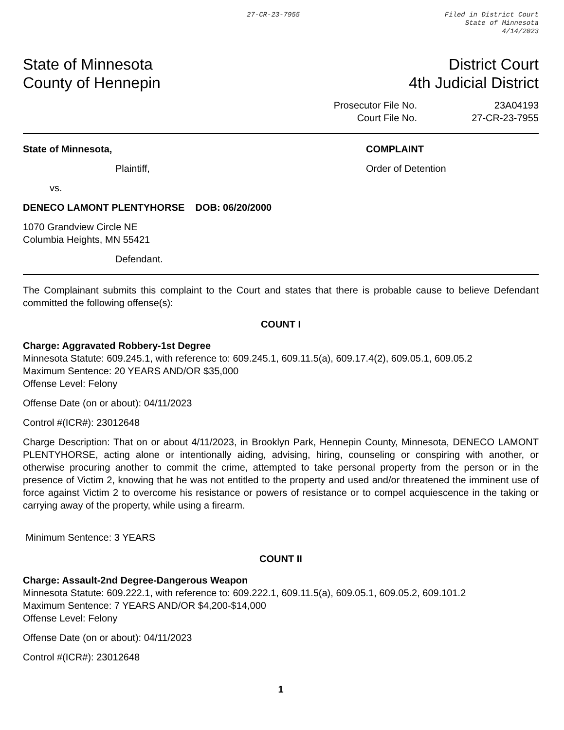27-CR-23-7955 Filed in District Court
State of Minnesota
4/14/2023
State of Minnesota
County of Hennepin
District Court
4th Judicial District
Prosecutor File No. 23A04193 Court File No. 27-CR-23-7955
State of Minnesota,
Plaintiff,
vs.
DENECO LAMONT PLENTYHORSE DOB: 06/20/2000
1070 Grandview Circle NE
Columbia Heights, MN 55421
Defendant.
COMPLAINT
Order of Detention
The Complainant submits this complaint to the Court and states that there is probable cause to believe Defendant committed the following offense(s):
COUNT I
Charge: Aggravated Robbery-1st Degree
Minnesota Statute: 609.245.1, with reference to: 609.245.1, 609.11.5(a), 609.17.4(2), 609.05.1, 609.05.2
Maximum Sentence: 20 YEARS AND/OR $35,000
Offense Level: Felony
Offense Date (on or about): 04/11/2023
Control #(ICR#): 23012648
Charge Description: That on or about 4/11/2023, in Brooklyn Park, Hennepin County, Minnesota, DENECO LAMONT PLENTYHORSE, acting alone or intentionally aiding, advising, hiring, counseling or conspiring with another, or otherwise procuring another to commit the crime, attempted to take personal property from the person or in the presence of Victim 2, knowing that he was not entitled to the property and used and/or threatened the imminent use of force against Victim 2 to overcome his resistance or powers of resistance or to compel acquiescence in the taking or carrying away of the property, while using a firearm.
Minimum Sentence: 3 YEARS
COUNT II
Charge: Assault-2nd Degree-Dangerous Weapon
Minnesota Statute: 609.222.1, with reference to: 609.222.1, 609.11.5(a), 609.05.1, 609.05.2, 609.101.2
Maximum Sentence: 7 YEARS AND/OR $4,200-$14,000
Offense Level: Felony
Offense Date (on or about): 04/11/2023
Control #(ICR#): 23012648
1